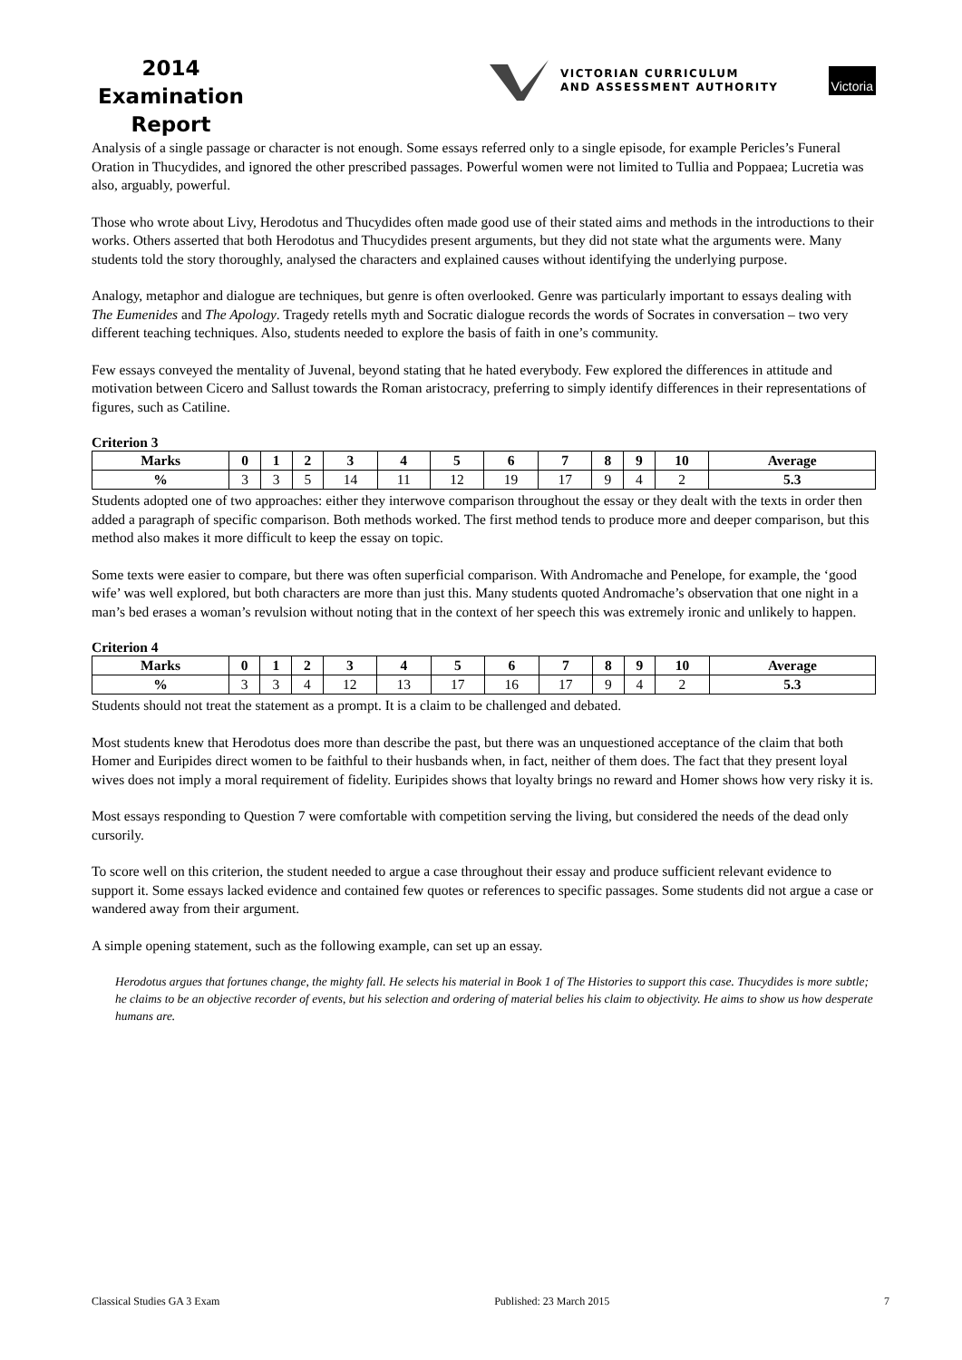2014
Examination
Report
VICTORIAN CURRICULUM
AND ASSESSMENT AUTHORITY
Victoria
Analysis of a single passage or character is not enough. Some essays referred only to a single episode, for example Pericles’s Funeral Oration in Thucydides, and ignored the other prescribed passages. Powerful women were not limited to Tullia and Poppaea; Lucretia was also, arguably, powerful.
Those who wrote about Livy, Herodotus and Thucydides often made good use of their stated aims and methods in the introductions to their works. Others asserted that both Herodotus and Thucydides present arguments, but they did not state what the arguments were. Many students told the story thoroughly, analysed the characters and explained causes without identifying the underlying purpose.
Analogy, metaphor and dialogue are techniques, but genre is often overlooked. Genre was particularly important to essays dealing with The Eumenides and The Apology. Tragedy retells myth and Socratic dialogue records the words of Socrates in conversation – two very different teaching techniques. Also, students needed to explore the basis of faith in one’s community.
Few essays conveyed the mentality of Juvenal, beyond stating that he hated everybody. Few explored the differences in attitude and motivation between Cicero and Sallust towards the Roman aristocracy, preferring to simply identify differences in their representations of figures, such as Catiline.
Criterion 3
| Marks | 0 | 1 | 2 | 3 | 4 | 5 | 6 | 7 | 8 | 9 | 10 | Average |
| --- | --- | --- | --- | --- | --- | --- | --- | --- | --- | --- | --- | --- |
| % | 3 | 3 | 5 | 14 | 11 | 12 | 19 | 17 | 9 | 4 | 2 | 5.3 |
Students adopted one of two approaches: either they interwove comparison throughout the essay or they dealt with the texts in order then added a paragraph of specific comparison. Both methods worked. The first method tends to produce more and deeper comparison, but this method also makes it more difficult to keep the essay on topic.
Some texts were easier to compare, but there was often superficial comparison. With Andromache and Penelope, for example, the ‘good wife’ was well explored, but both characters are more than just this. Many students quoted Andromache’s observation that one night in a man’s bed erases a woman’s revulsion without noting that in the context of her speech this was extremely ironic and unlikely to happen.
Criterion 4
| Marks | 0 | 1 | 2 | 3 | 4 | 5 | 6 | 7 | 8 | 9 | 10 | Average |
| --- | --- | --- | --- | --- | --- | --- | --- | --- | --- | --- | --- | --- |
| % | 3 | 3 | 4 | 12 | 13 | 17 | 16 | 17 | 9 | 4 | 2 | 5.3 |
Students should not treat the statement as a prompt. It is a claim to be challenged and debated.
Most students knew that Herodotus does more than describe the past, but there was an unquestioned acceptance of the claim that both Homer and Euripides direct women to be faithful to their husbands when, in fact, neither of them does. The fact that they present loyal wives does not imply a moral requirement of fidelity. Euripides shows that loyalty brings no reward and Homer shows how very risky it is.
Most essays responding to Question 7 were comfortable with competition serving the living, but considered the needs of the dead only cursorily.
To score well on this criterion, the student needed to argue a case throughout their essay and produce sufficient relevant evidence to support it. Some essays lacked evidence and contained few quotes or references to specific passages. Some students did not argue a case or wandered away from their argument.
A simple opening statement, such as the following example, can set up an essay.
Herodotus argues that fortunes change, the mighty fall. He selects his material in Book 1 of The Histories to support this case. Thucydides is more subtle; he claims to be an objective recorder of events, but his selection and ordering of material belies his claim to objectivity. He aims to show us how desperate humans are.
Classical Studies GA 3 Exam Published: 23 March 2015 7